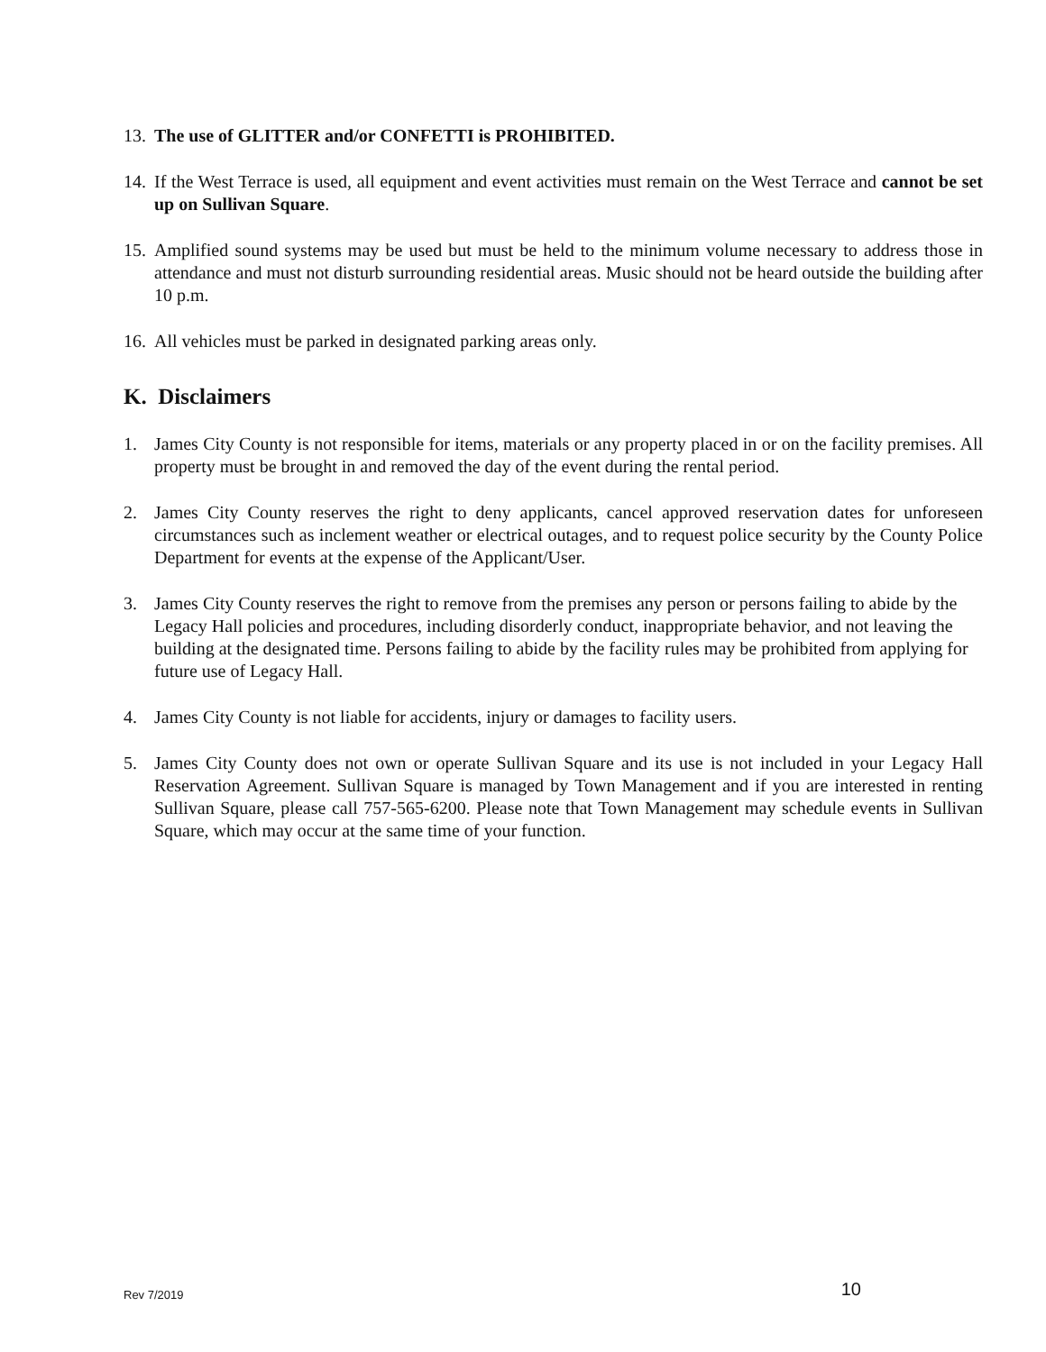13.
The use of GLITTER and/or CONFETTI is PROHIBITED.
14.
If the West Terrace is used, all equipment and event activities must remain on the West Terrace and cannot be set up on Sullivan Square.
15.
Amplified sound systems may be used but must be held to the minimum volume necessary to address those in attendance and must not disturb surrounding residential areas. Music should not be heard outside the building after 10 p.m.
16.
All vehicles must be parked in designated parking areas only.
K. Disclaimers
1. James City County is not responsible for items, materials or any property placed in or on the facility premises. All property must be brought in and removed the day of the event during the rental period.
2. James City County reserves the right to deny applicants, cancel approved reservation dates for unforeseen circumstances such as inclement weather or electrical outages, and to request police security by the County Police Department for events at the expense of the Applicant/User.
3. James City County reserves the right to remove from the premises any person or persons failing to abide by the Legacy Hall policies and procedures, including disorderly conduct, inappropriate behavior, and not leaving the building at the designated time. Persons failing to abide by the facility rules may be prohibited from applying for future use of Legacy Hall.
4. James City County is not liable for accidents, injury or damages to facility users.
5. James City County does not own or operate Sullivan Square and its use is not included in your Legacy Hall Reservation Agreement. Sullivan Square is managed by Town Management and if you are interested in renting Sullivan Square, please call 757-565-6200. Please note that Town Management may schedule events in Sullivan Square, which may occur at the same time of your function.
Rev 7/2019 10